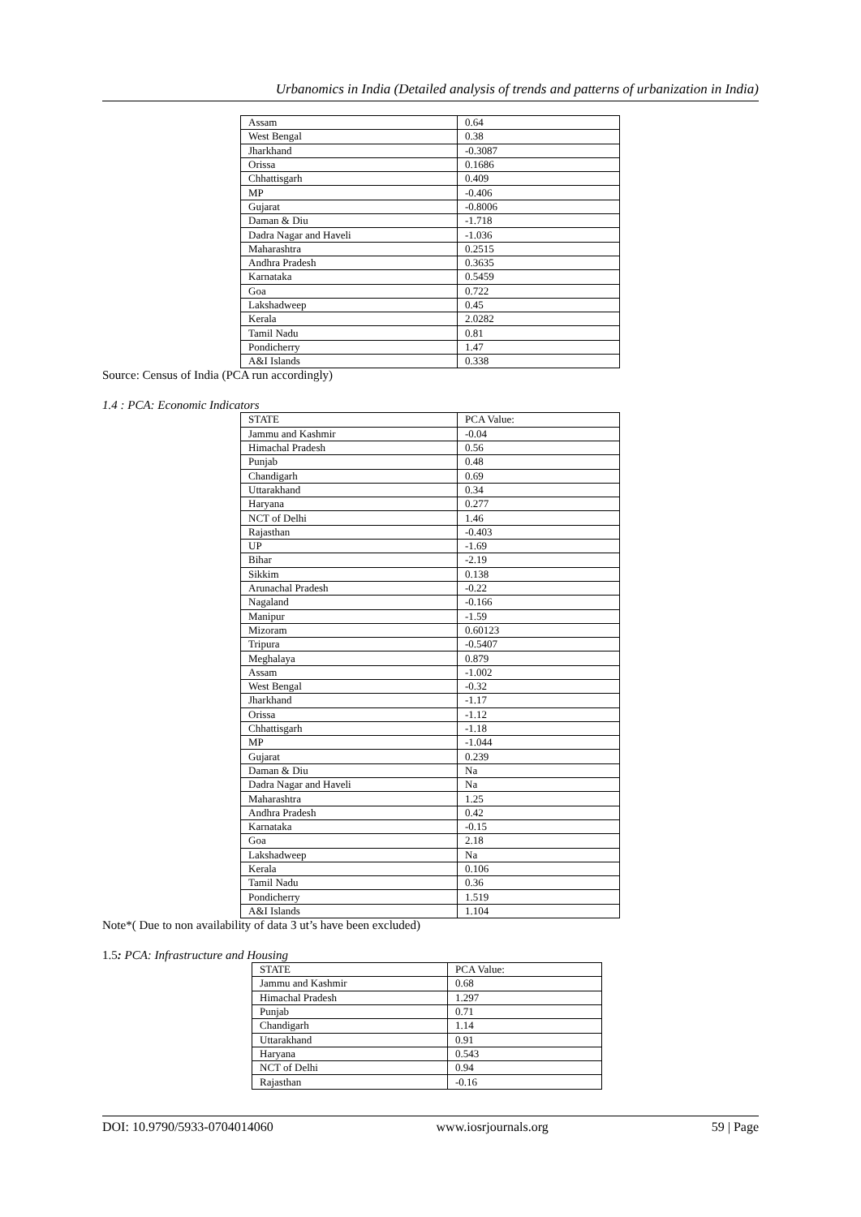Urbanomics in India (Detailed analysis of trends and patterns of urbanization in India)
| Assam | 0.64 |
| West Bengal | 0.38 |
| Jharkhand | -0.3087 |
| Orissa | 0.1686 |
| Chhattisgarh | 0.409 |
| MP | -0.406 |
| Gujarat | -0.8006 |
| Daman & Diu | -1.718 |
| Dadra Nagar and Haveli | -1.036 |
| Maharashtra | 0.2515 |
| Andhra Pradesh | 0.3635 |
| Karnataka | 0.5459 |
| Goa | 0.722 |
| Lakshadweep | 0.45 |
| Kerala | 2.0282 |
| Tamil Nadu | 0.81 |
| Pondicherry | 1.47 |
| A&I Islands | 0.338 |
Source: Census of India (PCA run accordingly)
1.4 : PCA: Economic Indicators
| STATE | PCA Value: |
| --- | --- |
| Jammu and Kashmir | -0.04 |
| Himachal Pradesh | 0.56 |
| Punjab | 0.48 |
| Chandigarh | 0.69 |
| Uttarakhand | 0.34 |
| Haryana | 0.277 |
| NCT of Delhi | 1.46 |
| Rajasthan | -0.403 |
| UP | -1.69 |
| Bihar | -2.19 |
| Sikkim | 0.138 |
| Arunachal Pradesh | -0.22 |
| Nagaland | -0.166 |
| Manipur | -1.59 |
| Mizoram | 0.60123 |
| Tripura | -0.5407 |
| Meghalaya | 0.879 |
| Assam | -1.002 |
| West Bengal | -0.32 |
| Jharkhand | -1.17 |
| Orissa | -1.12 |
| Chhattisgarh | -1.18 |
| MP | -1.044 |
| Gujarat | 0.239 |
| Daman & Diu | Na |
| Dadra Nagar and Haveli | Na |
| Maharashtra | 1.25 |
| Andhra Pradesh | 0.42 |
| Karnataka | -0.15 |
| Goa | 2.18 |
| Lakshadweep | Na |
| Kerala | 0.106 |
| Tamil Nadu | 0.36 |
| Pondicherry | 1.519 |
| A&I Islands | 1.104 |
Note*( Due to non availability of data 3 ut’s have been excluded)
1.5: PCA: Infrastructure and Housing
| STATE | PCA Value: |
| --- | --- |
| Jammu and Kashmir | 0.68 |
| Himachal Pradesh | 1.297 |
| Punjab | 0.71 |
| Chandigarh | 1.14 |
| Uttarakhand | 0.91 |
| Haryana | 0.543 |
| NCT of Delhi | 0.94 |
| Rajasthan | -0.16 |
DOI: 10.9790/5933-0704014060 www.iosrjournals.org 59 | Page